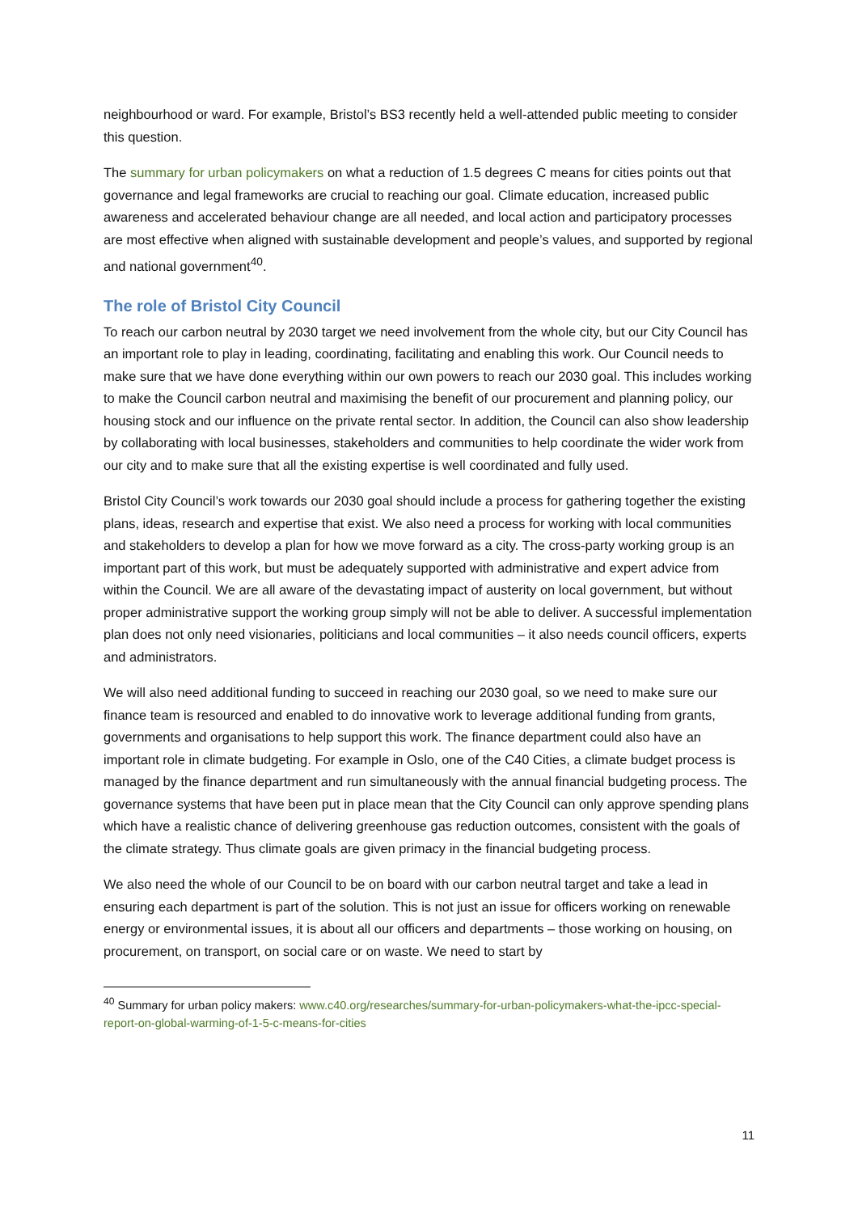neighbourhood or ward. For example, Bristol’s BS3 recently held a well-attended public meeting to consider this question.
The summary for urban policymakers on what a reduction of 1.5 degrees C means for cities points out that governance and legal frameworks are crucial to reaching our goal. Climate education, increased public awareness and accelerated behaviour change are all needed, and local action and participatory processes are most effective when aligned with sustainable development and people’s values, and supported by regional and national government<sup>40</sup>.
The role of Bristol City Council
To reach our carbon neutral by 2030 target we need involvement from the whole city, but our City Council has an important role to play in leading, coordinating, facilitating and enabling this work. Our Council needs to make sure that we have done everything within our own powers to reach our 2030 goal. This includes working to make the Council carbon neutral and maximising the benefit of our procurement and planning policy, our housing stock and our influence on the private rental sector. In addition, the Council can also show leadership by collaborating with local businesses, stakeholders and communities to help coordinate the wider work from our city and to make sure that all the existing expertise is well coordinated and fully used.
Bristol City Council’s work towards our 2030 goal should include a process for gathering together the existing plans, ideas, research and expertise that exist. We also need a process for working with local communities and stakeholders to develop a plan for how we move forward as a city. The cross-party working group is an important part of this work, but must be adequately supported with administrative and expert advice from within the Council. We are all aware of the devastating impact of austerity on local government, but without proper administrative support the working group simply will not be able to deliver. A successful implementation plan does not only need visionaries, politicians and local communities – it also needs council officers, experts and administrators.
We will also need additional funding to succeed in reaching our 2030 goal, so we need to make sure our finance team is resourced and enabled to do innovative work to leverage additional funding from grants, governments and organisations to help support this work. The finance department could also have an important role in climate budgeting. For example in Oslo, one of the C40 Cities, a climate budget process is managed by the finance department and run simultaneously with the annual financial budgeting process. The governance systems that have been put in place mean that the City Council can only approve spending plans which have a realistic chance of delivering greenhouse gas reduction outcomes, consistent with the goals of the climate strategy. Thus climate goals are given primacy in the financial budgeting process.
We also need the whole of our Council to be on board with our carbon neutral target and take a lead in ensuring each department is part of the solution. This is not just an issue for officers working on renewable energy or environmental issues, it is about all our officers and departments – those working on housing, on procurement, on transport, on social care or on waste. We need to start by
<sup>40</sup> Summary for urban policy makers: www.c40.org/researches/summary-for-urban-policymakers-what-the-ipcc-special-report-on-global-warming-of-1-5-c-means-for-cities
11